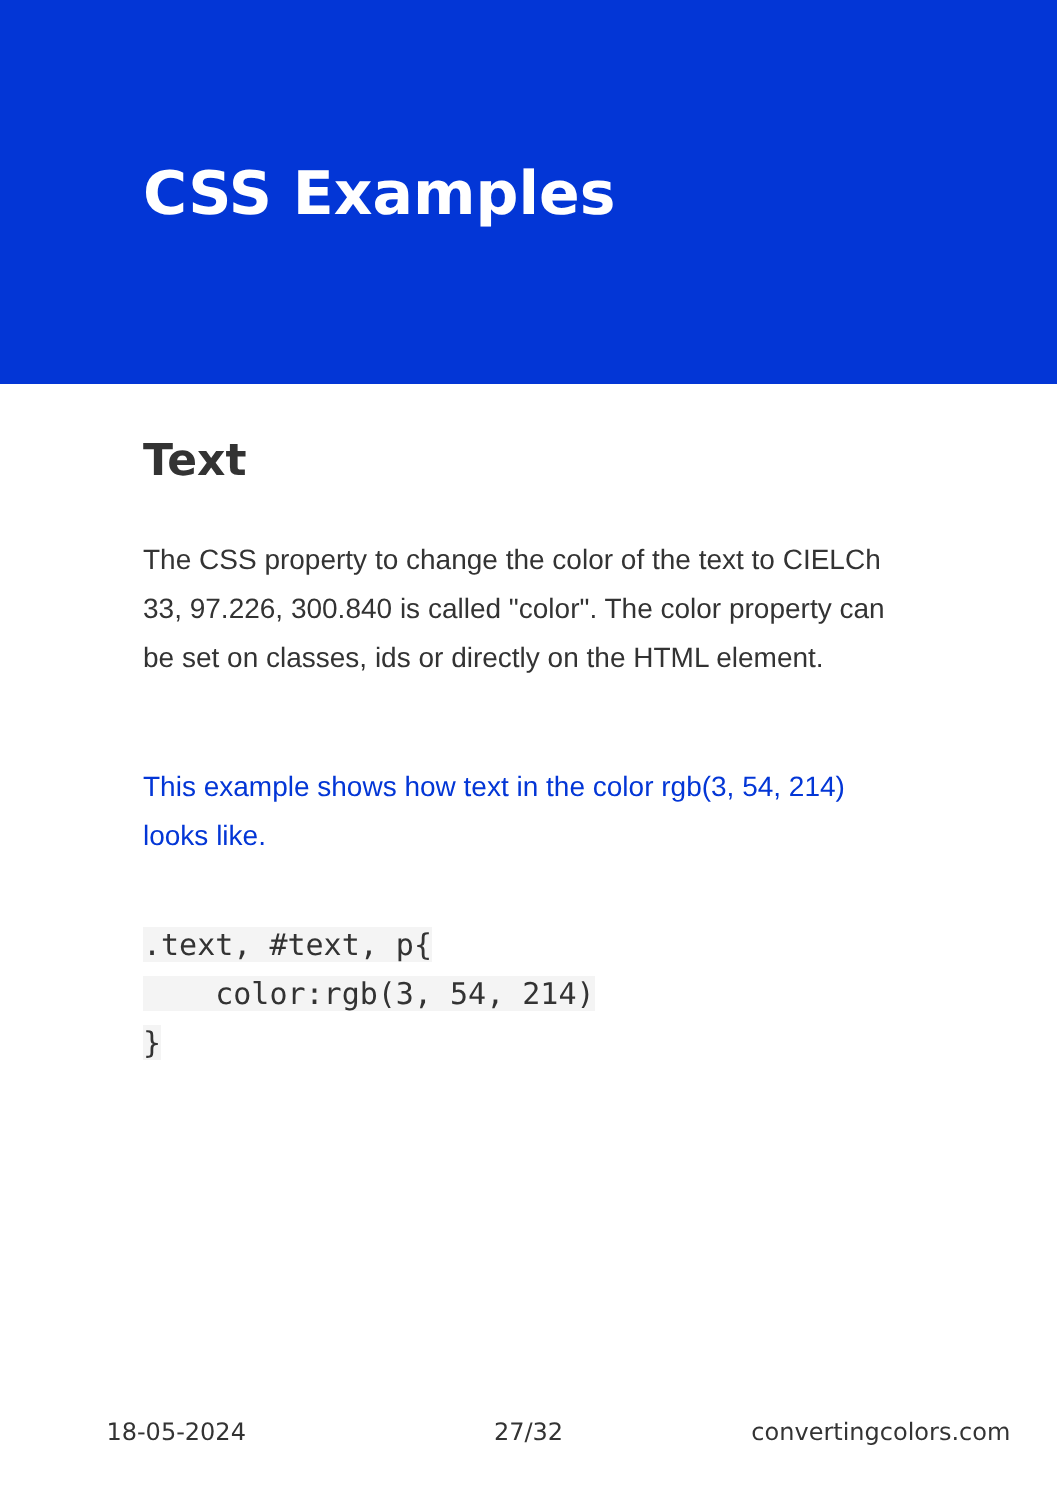CSS Examples
Text
The CSS property to change the color of the text to CIELCh 33, 97.226, 300.840 is called "color". The color property can be set on classes, ids or directly on the HTML element.
This example shows how text in the color rgb(3, 54, 214) looks like.
.text, #text, p{
    color:rgb(3, 54, 214)
}
18-05-2024 27/32 convertingcolors.com